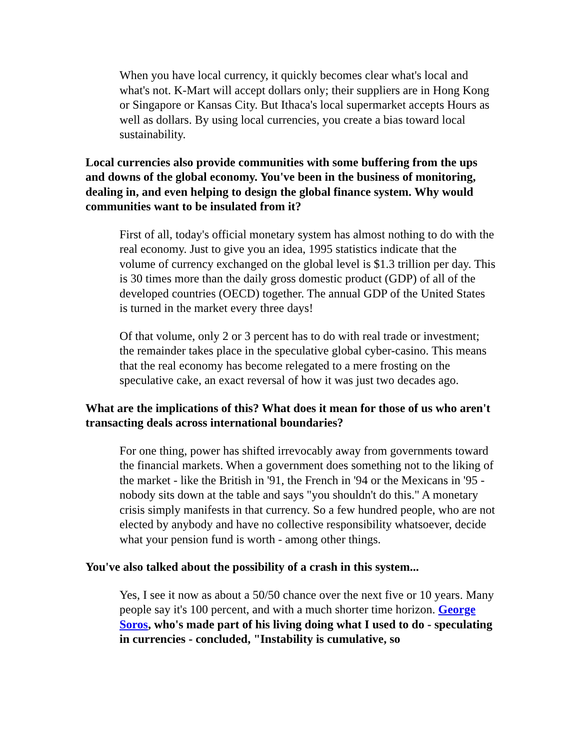When you have local currency, it quickly becomes clear what's local and what's not. K-Mart will accept dollars only; their suppliers are in Hong Kong or Singapore or Kansas City. But Ithaca's local supermarket accepts Hours as well as dollars. By using local currencies, you create a bias toward local sustainability.
Local currencies also provide communities with some buffering from the ups and downs of the global economy. You've been in the business of monitoring, dealing in, and even helping to design the global finance system. Why would communities want to be insulated from it?
First of all, today's official monetary system has almost nothing to do with the real economy. Just to give you an idea, 1995 statistics indicate that the volume of currency exchanged on the global level is $1.3 trillion per day. This is 30 times more than the daily gross domestic product (GDP) of all of the developed countries (OECD) together. The annual GDP of the United States is turned in the market every three days!
Of that volume, only 2 or 3 percent has to do with real trade or investment; the remainder takes place in the speculative global cyber-casino. This means that the real economy has become relegated to a mere frosting on the speculative cake, an exact reversal of how it was just two decades ago.
What are the implications of this? What does it mean for those of us who aren't transacting deals across international boundaries?
For one thing, power has shifted irrevocably away from governments toward the financial markets. When a government does something not to the liking of the market - like the British in '91, the French in '94 or the Mexicans in '95 - nobody sits down at the table and says "you shouldn't do this." A monetary crisis simply manifests in that currency. So a few hundred people, who are not elected by anybody and have no collective responsibility whatsoever, decide what your pension fund is worth - among other things.
You've also talked about the possibility of a crash in this system...
Yes, I see it now as about a 50/50 chance over the next five or 10 years. Many people say it's 100 percent, and with a much shorter time horizon. George Soros, who's made part of his living doing what I used to do - speculating in currencies - concluded, "Instability is cumulative, so